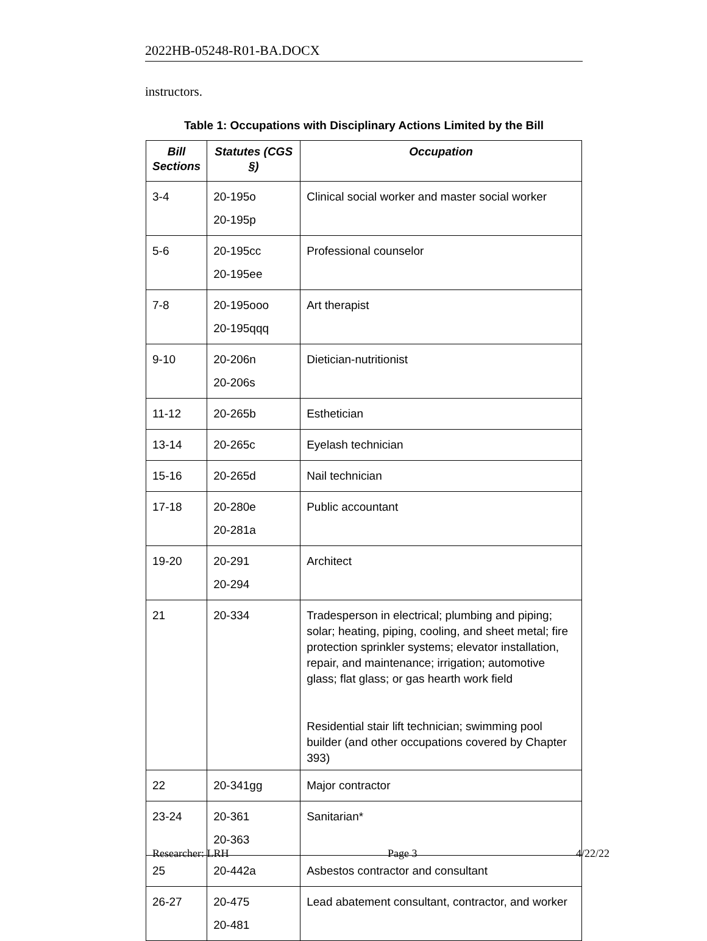2022HB-05248-R01-BA.DOCX
instructors.
Table 1: Occupations with Disciplinary Actions Limited by the Bill
| Bill Sections | Statutes (CGS §) | Occupation |
| --- | --- | --- |
| 3-4 | 20-195o 20-195p | Clinical social worker and master social worker |
| 5-6 | 20-195cc 20-195ee | Professional counselor |
| 7-8 | 20-195ooo 20-195qqq | Art therapist |
| 9-10 | 20-206n 20-206s | Dietician-nutritionist |
| 11-12 | 20-265b | Esthetician |
| 13-14 | 20-265c | Eyelash technician |
| 15-16 | 20-265d | Nail technician |
| 17-18 | 20-280e 20-281a | Public accountant |
| 19-20 | 20-291 20-294 | Architect |
| 21 | 20-334 | Tradesperson in electrical; plumbing and piping; solar; heating, piping, cooling, and sheet metal; fire protection sprinkler systems; elevator installation, repair, and maintenance; irrigation; automotive glass; flat glass; or gas hearth work field Residential stair lift technician; swimming pool builder (and other occupations covered by Chapter 393) |
| 22 | 20-341gg | Major contractor |
| 23-24 | 20-361 20-363 | Sanitarian* |
| 25 | 20-442a | Asbestos contractor and consultant |
| 26-27 | 20-475 20-481 | Lead abatement consultant, contractor, and worker |
Researcher: LRH Page 3 4/22/22